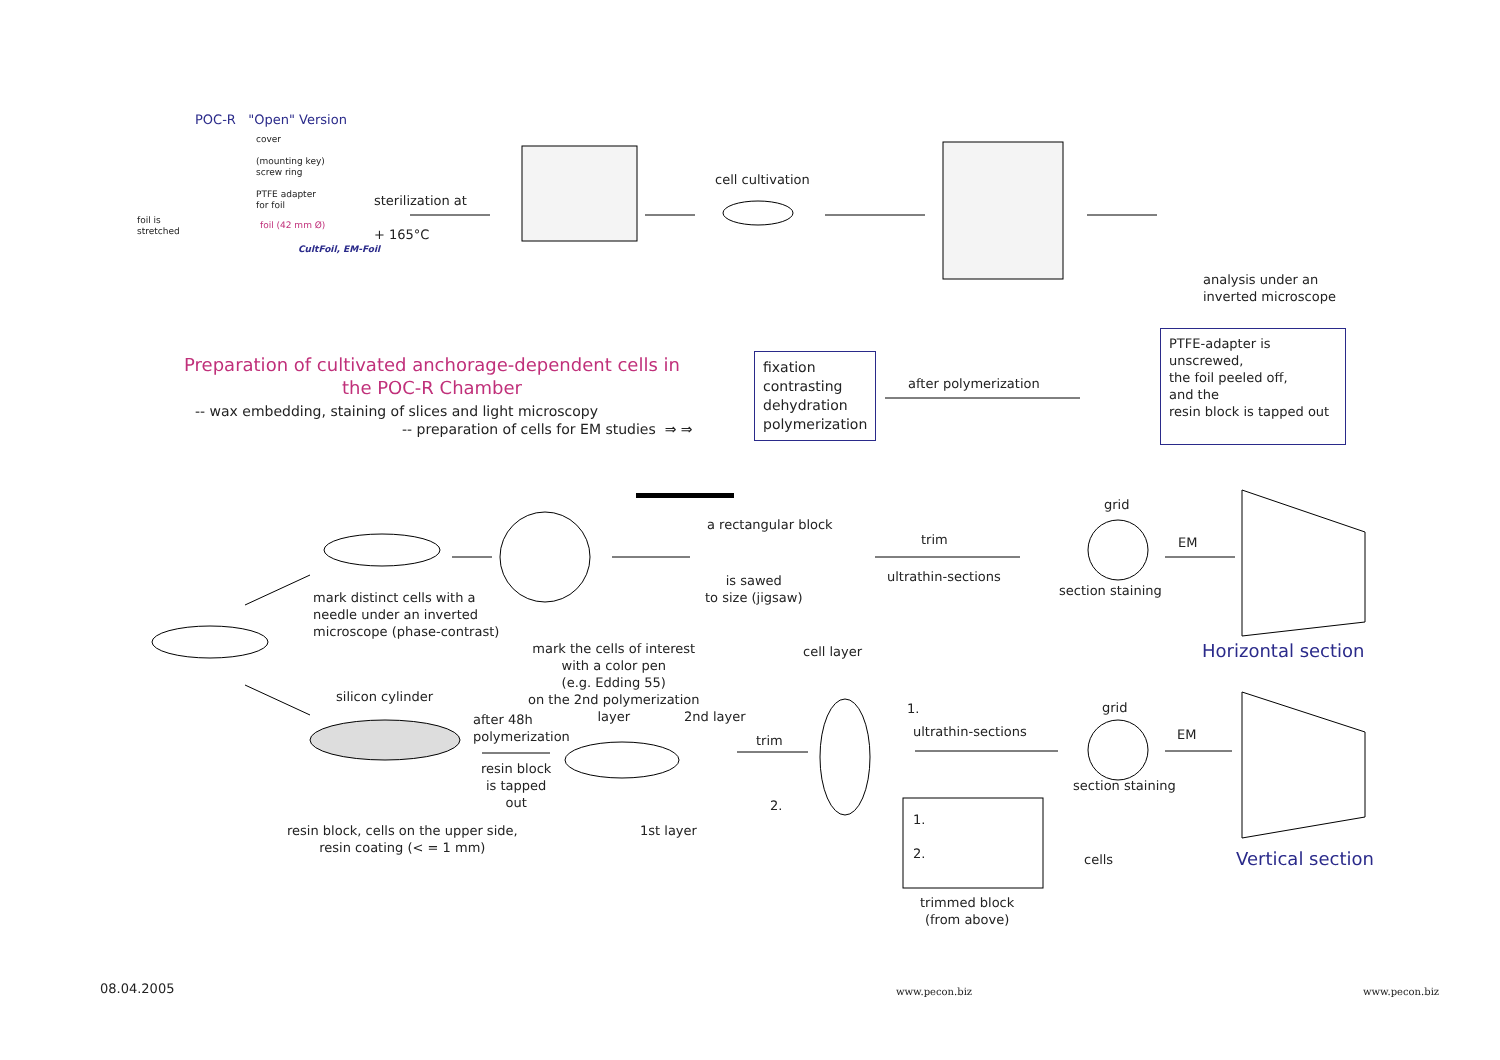POC-R "Open" Version
cover
(mounting key)
screw ring
PTFE adapter
for foil
foil is
stretched
foil (42 mm Ø)
CultFoil, EM-Foil
sterilization at
+ 165°C
cell cultivation
analysis under an
inverted microscope
Preparation of cultivated anchorage-dependent cells in the POC-R Chamber
-- wax embedding, staining of slices and light microscopy
-- preparation of cells for EM studies ⇒ ⇒
fixation
contrasting
dehydration
polymerization
after polymerization
PTFE-adapter is unscrewed,
the foil peeled off,
and the
resin block is tapped out
a rectangular block
is sawed
to size (jigsaw)
trim
ultrathin-sections
grid
section staining
EM
Horizontal section
mark distinct cells with a
needle under an inverted
microscope (phase-contrast)
mark the cells of interest
with a color pen
(e.g. Edding 55)
on the 2nd polymerization
layer
cell layer
silicon cylinder
after 48h
polymerization
2nd layer
resin block
is tapped
out
trim
1.
ultrathin-sections
2.
grid
section staining
EM
resin block, cells on the upper side,
resin coating (< = 1 mm)
1st layer
1.
2.
cells Vertical section
trimmed block
(from above)
08.04.2005 www.pecon.biz www.pecon.biz